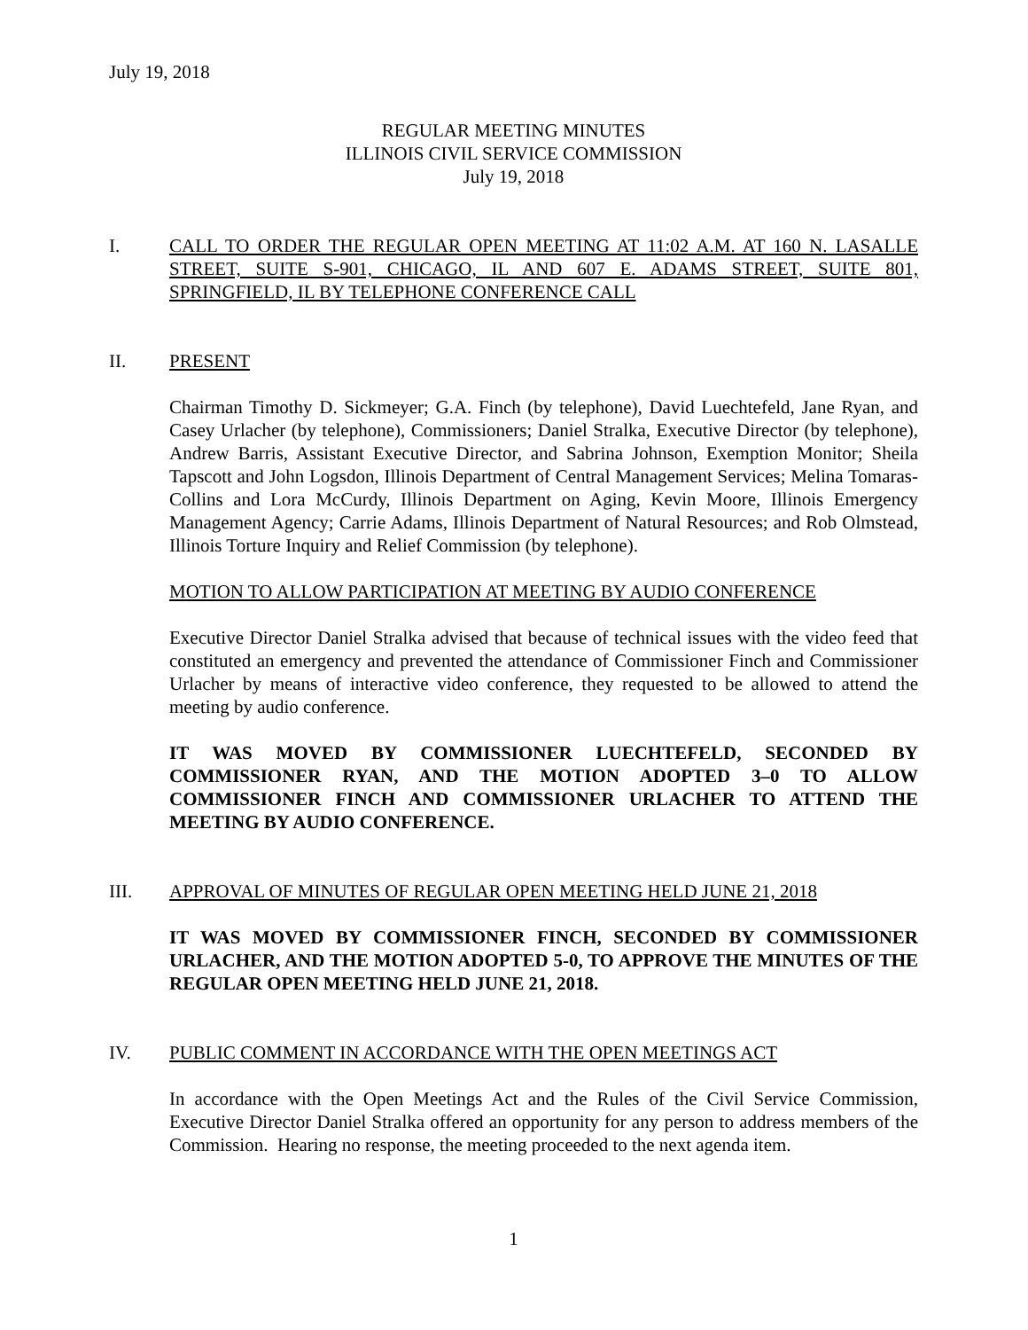July 19, 2018
REGULAR MEETING MINUTES
ILLINOIS CIVIL SERVICE COMMISSION
July 19, 2018
I. CALL TO ORDER THE REGULAR OPEN MEETING AT 11:02 A.M. AT 160 N. LASALLE STREET, SUITE S-901, CHICAGO, IL AND 607 E. ADAMS STREET, SUITE 801, SPRINGFIELD, IL BY TELEPHONE CONFERENCE CALL
II. PRESENT
Chairman Timothy D. Sickmeyer; G.A. Finch (by telephone), David Luechtefeld, Jane Ryan, and Casey Urlacher (by telephone), Commissioners; Daniel Stralka, Executive Director (by telephone), Andrew Barris, Assistant Executive Director, and Sabrina Johnson, Exemption Monitor; Sheila Tapscott and John Logsdon, Illinois Department of Central Management Services; Melina Tomaras-Collins and Lora McCurdy, Illinois Department on Aging, Kevin Moore, Illinois Emergency Management Agency; Carrie Adams, Illinois Department of Natural Resources; and Rob Olmstead, Illinois Torture Inquiry and Relief Commission (by telephone).
MOTION TO ALLOW PARTICIPATION AT MEETING BY AUDIO CONFERENCE
Executive Director Daniel Stralka advised that because of technical issues with the video feed that constituted an emergency and prevented the attendance of Commissioner Finch and Commissioner Urlacher by means of interactive video conference, they requested to be allowed to attend the meeting by audio conference.
IT WAS MOVED BY COMMISSIONER LUECHTEFELD, SECONDED BY COMMISSIONER RYAN, AND THE MOTION ADOPTED 3–0 TO ALLOW COMMISSIONER FINCH AND COMMISSIONER URLACHER TO ATTEND THE MEETING BY AUDIO CONFERENCE.
III. APPROVAL OF MINUTES OF REGULAR OPEN MEETING HELD JUNE 21, 2018
IT WAS MOVED BY COMMISSIONER FINCH, SECONDED BY COMMISSIONER URLACHER, AND THE MOTION ADOPTED 5-0, TO APPROVE THE MINUTES OF THE REGULAR OPEN MEETING HELD JUNE 21, 2018.
IV. PUBLIC COMMENT IN ACCORDANCE WITH THE OPEN MEETINGS ACT
In accordance with the Open Meetings Act and the Rules of the Civil Service Commission, Executive Director Daniel Stralka offered an opportunity for any person to address members of the Commission. Hearing no response, the meeting proceeded to the next agenda item.
1